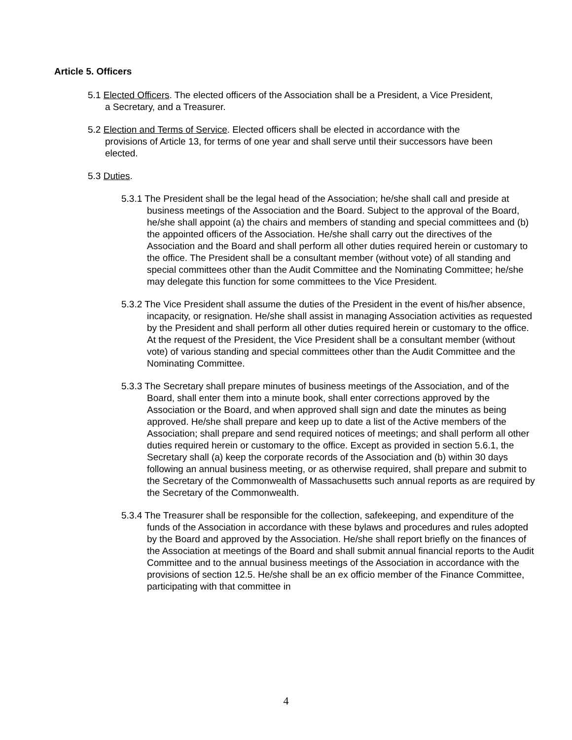Article 5. Officers
5.1 Elected Officers. The elected officers of the Association shall be a President, a Vice President, a Secretary, and a Treasurer.
5.2 Election and Terms of Service. Elected officers shall be elected in accordance with the provisions of Article 13, for terms of one year and shall serve until their successors have been elected.
5.3 Duties.
5.3.1 The President shall be the legal head of the Association; he/she shall call and preside at business meetings of the Association and the Board. Subject to the approval of the Board, he/she shall appoint (a) the chairs and members of standing and special committees and (b) the appointed officers of the Association. He/she shall carry out the directives of the Association and the Board and shall perform all other duties required herein or customary to the office. The President shall be a consultant member (without vote) of all standing and special committees other than the Audit Committee and the Nominating Committee; he/she may delegate this function for some committees to the Vice President.
5.3.2 The Vice President shall assume the duties of the President in the event of his/her absence, incapacity, or resignation. He/she shall assist in managing Association activities as requested by the President and shall perform all other duties required herein or customary to the office. At the request of the President, the Vice President shall be a consultant member (without vote) of various standing and special committees other than the Audit Committee and the Nominating Committee.
5.3.3 The Secretary shall prepare minutes of business meetings of the Association, and of the Board, shall enter them into a minute book, shall enter corrections approved by the Association or the Board, and when approved shall sign and date the minutes as being approved. He/she shall prepare and keep up to date a list of the Active members of the Association; shall prepare and send required notices of meetings; and shall perform all other duties required herein or customary to the office. Except as provided in section 5.6.1, the Secretary shall (a) keep the corporate records of the Association and (b) within 30 days following an annual business meeting, or as otherwise required, shall prepare and submit to the Secretary of the Commonwealth of Massachusetts such annual reports as are required by the Secretary of the Commonwealth.
5.3.4 The Treasurer shall be responsible for the collection, safekeeping, and expenditure of the funds of the Association in accordance with these bylaws and procedures and rules adopted by the Board and approved by the Association. He/she shall report briefly on the finances of the Association at meetings of the Board and shall submit annual financial reports to the Audit Committee and to the annual business meetings of the Association in accordance with the provisions of section 12.5. He/she shall be an ex officio member of the Finance Committee, participating with that committee in
4